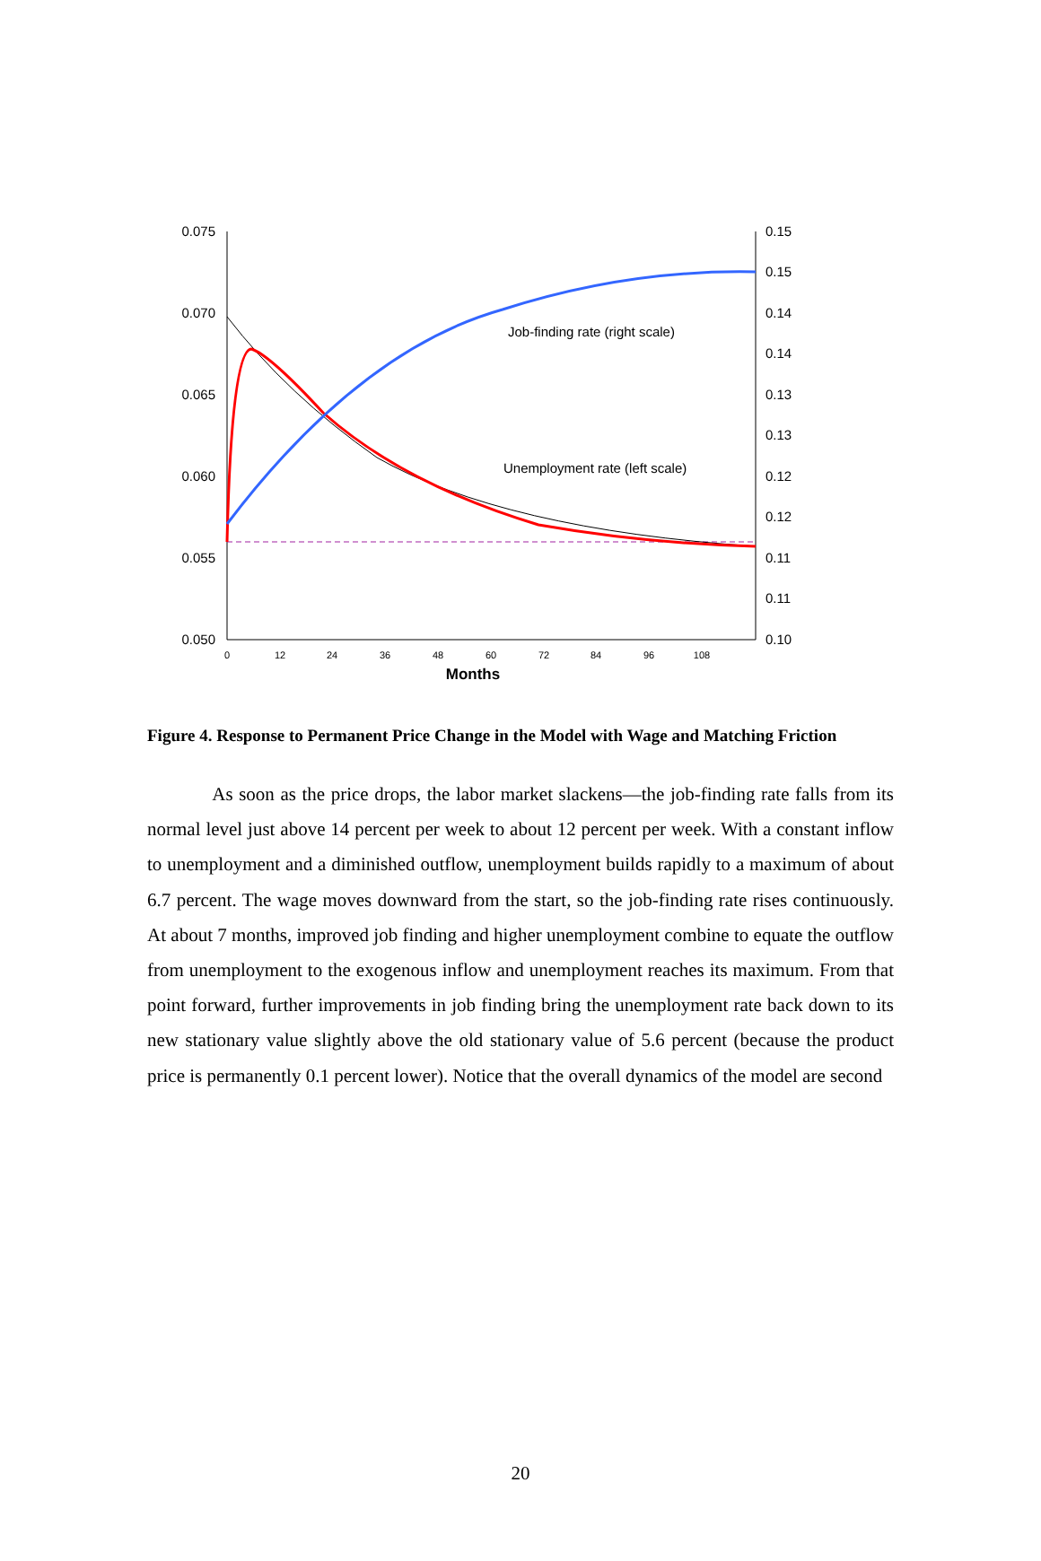0.075
0.070
0.065
0.060
0.055
0.050
0.15
0.15
0.14
0.14
0.13
0.13
0.12
0.12
0.11
0.11
0.10
0
12
24
36
48
60
72
84
96
108
Months
Job-finding rate (right scale)
Unemployment rate (left scale)
Figure 4. Response to Permanent Price Change in the Model with Wage and Matching Friction
As soon as the price drops, the labor market slackens—the job-finding rate falls from its normal level just above 14 percent per week to about 12 percent per week. With a constant inflow to unemployment and a diminished outflow, unemployment builds rapidly to a maximum of about 6.7 percent. The wage moves downward from the start, so the job-finding rate rises continuously. At about 7 months, improved job finding and higher unemployment combine to equate the outflow from unemployment to the exogenous inflow and unemployment reaches its maximum. From that point forward, further improvements in job finding bring the unemployment rate back down to its new stationary value slightly above the old stationary value of 5.6 percent (because the product price is permanently 0.1 percent lower). Notice that the overall dynamics of the model are second
20